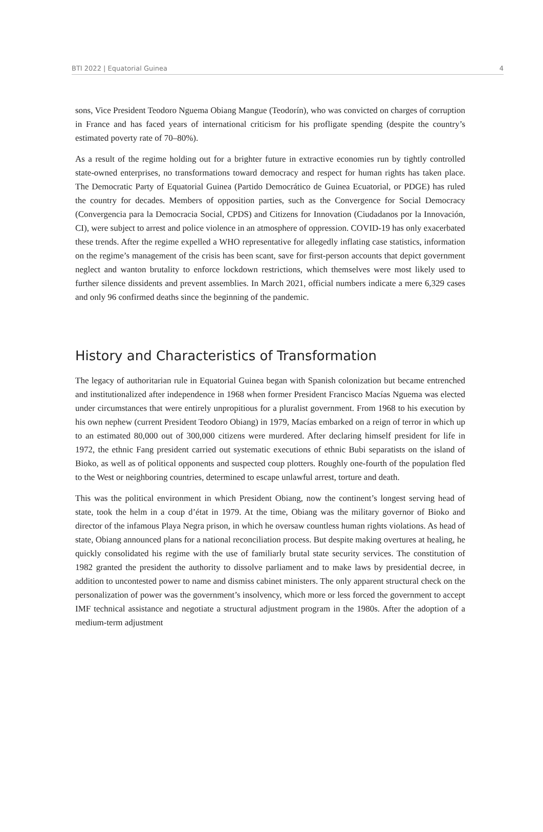BTI 2022 | Equatorial Guinea 4
sons, Vice President Teodoro Nguema Obiang Mangue (Teodorín), who was convicted on charges of corruption in France and has faced years of international criticism for his profligate spending (despite the country’s estimated poverty rate of 70–80%).
As a result of the regime holding out for a brighter future in extractive economies run by tightly controlled state-owned enterprises, no transformations toward democracy and respect for human rights has taken place. The Democratic Party of Equatorial Guinea (Partido Democrático de Guinea Ecuatorial, or PDGE) has ruled the country for decades. Members of opposition parties, such as the Convergence for Social Democracy (Convergencia para la Democracia Social, CPDS) and Citizens for Innovation (Ciudadanos por la Innovación, CI), were subject to arrest and police violence in an atmosphere of oppression. COVID-19 has only exacerbated these trends. After the regime expelled a WHO representative for allegedly inflating case statistics, information on the regime’s management of the crisis has been scant, save for first-person accounts that depict government neglect and wanton brutality to enforce lockdown restrictions, which themselves were most likely used to further silence dissidents and prevent assemblies. In March 2021, official numbers indicate a mere 6,329 cases and only 96 confirmed deaths since the beginning of the pandemic.
History and Characteristics of Transformation
The legacy of authoritarian rule in Equatorial Guinea began with Spanish colonization but became entrenched and institutionalized after independence in 1968 when former President Francisco Macías Nguema was elected under circumstances that were entirely unpropitious for a pluralist government. From 1968 to his execution by his own nephew (current President Teodoro Obiang) in 1979, Macías embarked on a reign of terror in which up to an estimated 80,000 out of 300,000 citizens were murdered. After declaring himself president for life in 1972, the ethnic Fang president carried out systematic executions of ethnic Bubi separatists on the island of Bioko, as well as of political opponents and suspected coup plotters. Roughly one-fourth of the population fled to the West or neighboring countries, determined to escape unlawful arrest, torture and death.
This was the political environment in which President Obiang, now the continent’s longest serving head of state, took the helm in a coup d’état in 1979. At the time, Obiang was the military governor of Bioko and director of the infamous Playa Negra prison, in which he oversaw countless human rights violations. As head of state, Obiang announced plans for a national reconciliation process. But despite making overtures at healing, he quickly consolidated his regime with the use of familiarly brutal state security services. The constitution of 1982 granted the president the authority to dissolve parliament and to make laws by presidential decree, in addition to uncontested power to name and dismiss cabinet ministers. The only apparent structural check on the personalization of power was the government’s insolvency, which more or less forced the government to accept IMF technical assistance and negotiate a structural adjustment program in the 1980s. After the adoption of a medium-term adjustment